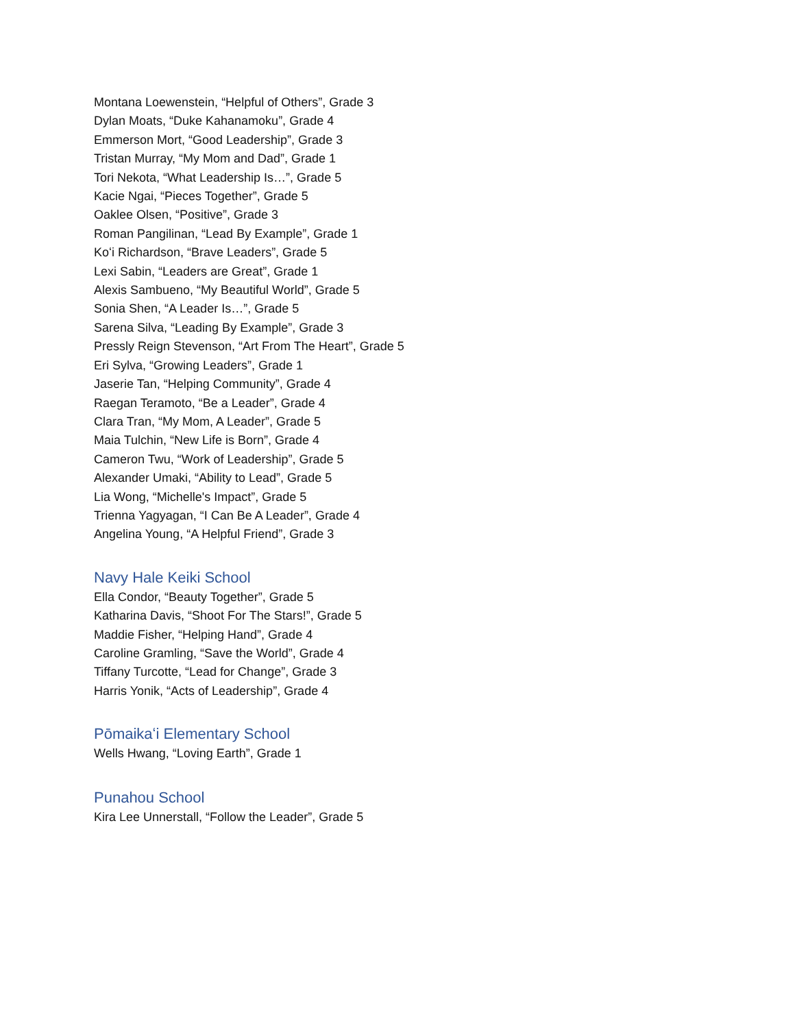Montana Loewenstein, “Helpful of Others”, Grade 3
Dylan Moats, “Duke Kahanamoku”, Grade 4
Emmerson Mort, “Good Leadership”, Grade 3
Tristan Murray, “My Mom and Dad”, Grade 1
Tori Nekota, “What Leadership Is…”, Grade 5
Kacie Ngai, “Pieces Together”, Grade 5
Oaklee Olsen, “Positive”, Grade 3
Roman Pangilinan, “Lead By Example”, Grade 1
Koʻi Richardson, “Brave Leaders”, Grade 5
Lexi Sabin, “Leaders are Great”, Grade 1
Alexis Sambueno, “My Beautiful World”, Grade 5
Sonia Shen, “A Leader Is…”, Grade 5
Sarena Silva, “Leading By Example”, Grade 3
Pressly Reign Stevenson, “Art From The Heart”, Grade 5
Eri Sylva, “Growing Leaders”, Grade 1
Jaserie Tan, “Helping Community”, Grade 4
Raegan Teramoto, “Be a Leader”, Grade 4
Clara Tran, “My Mom, A Leader”, Grade 5
Maia Tulchin, “New Life is Born”, Grade 4
Cameron Twu, “Work of Leadership”, Grade 5
Alexander Umaki, “Ability to Lead”, Grade 5
Lia Wong, “Michelle's Impact”, Grade 5
Trienna Yagyagan, “I Can Be A Leader”, Grade 4
Angelina Young, “A Helpful Friend”, Grade 3
Navy Hale Keiki School
Ella Condor, “Beauty Together”, Grade 5
Katharina Davis, “Shoot For The Stars!”, Grade 5
Maddie Fisher, “Helping Hand”, Grade 4
Caroline Gramling, “Save the World”, Grade 4
Tiffany Turcotte, “Lead for Change”, Grade 3
Harris Yonik, “Acts of Leadership”, Grade 4
Pōmaikaʻi Elementary School
Wells Hwang, “Loving Earth”, Grade 1
Punahou School
Kira Lee Unnerstall, “Follow the Leader”, Grade 5